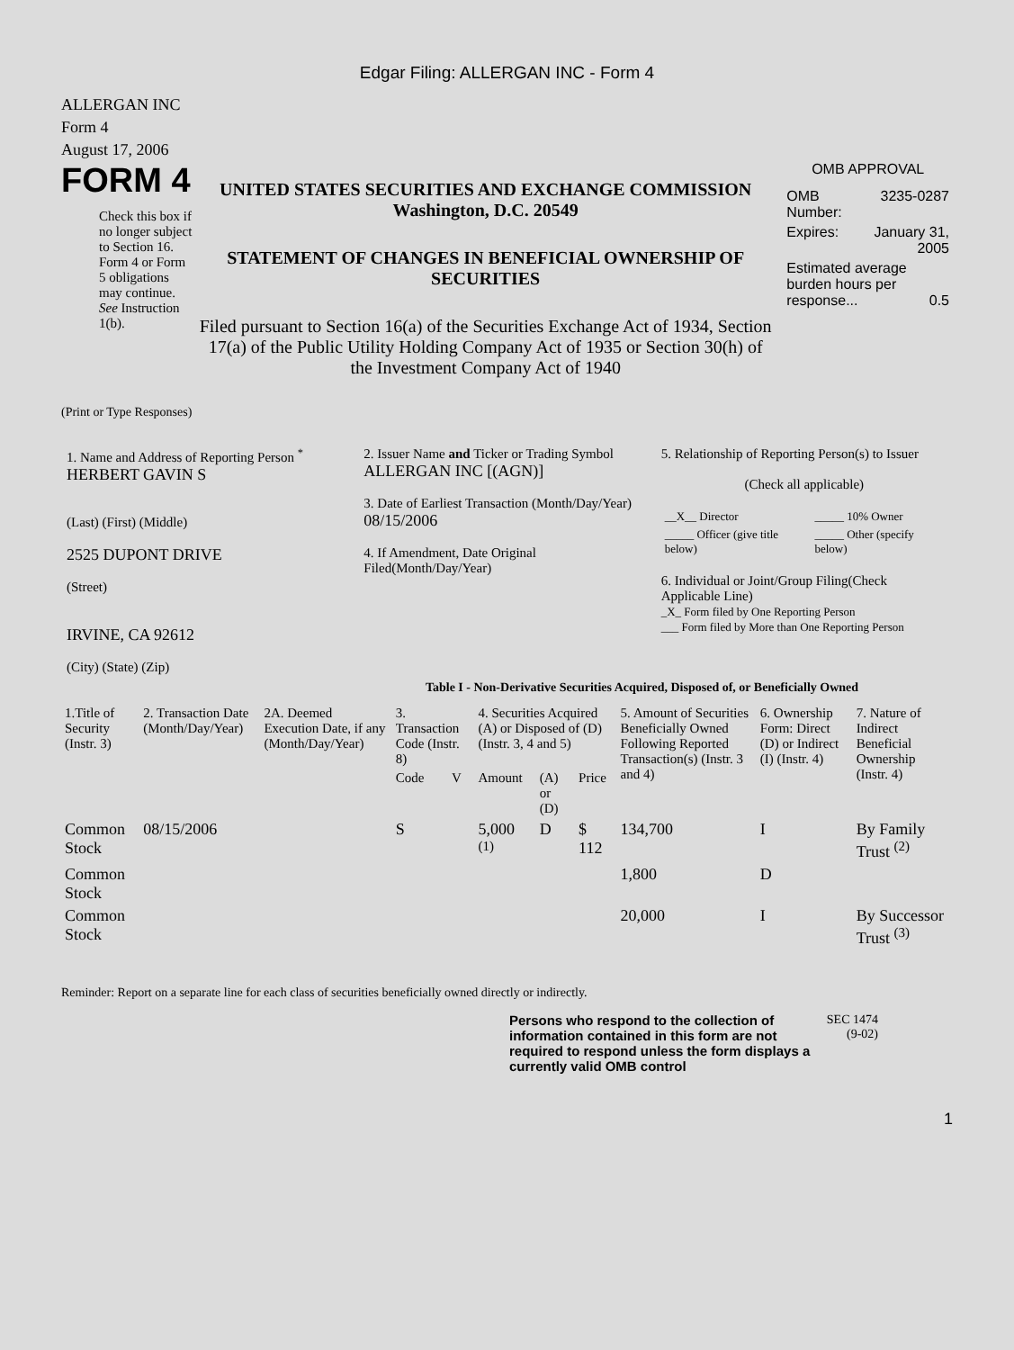Edgar Filing: ALLERGAN INC - Form 4
ALLERGAN INC
Form 4
August 17, 2006
FORM 4
Check this box if no longer subject to Section 16. Form 4 or Form 5 obligations may continue. See Instruction 1(b).
UNITED STATES SECURITIES AND EXCHANGE COMMISSION
Washington, D.C. 20549
STATEMENT OF CHANGES IN BENEFICIAL OWNERSHIP OF SECURITIES
Filed pursuant to Section 16(a) of the Securities Exchange Act of 1934, Section 17(a) of the Public Utility Holding Company Act of 1935 or Section 30(h) of the Investment Company Act of 1940
OMB APPROVAL
| OMB Number: | 3235-0287 |
| Expires: | January 31, 2005 |
| Estimated average burden hours per response... 0.5 | |
(Print or Type Responses)
1. Name and Address of Reporting Person <sup>*</sup>
HERBERT GAVIN S
(Last) (First) (Middle)
2525 DUPONT DRIVE
(Street)
IRVINE, CA 92612
(City) (State) (Zip)
2. Issuer Name and Ticker or Trading Symbol
ALLERGAN INC [(AGN)]
3. Date of Earliest Transaction (Month/Day/Year)
08/15/2006
4. If Amendment, Date Original Filed(Month/Day/Year)
5. Relationship of Reporting Person(s) to Issuer
(Check all applicable)
| __X__ Director | _____ 10% Owner |
| _____ Officer (give title below) | _____ Other (specify below) |
6. Individual or Joint/Group Filing(Check Applicable Line)
_X_ Form filed by One Reporting Person
___ Form filed by More than One Reporting Person
Table I - Non-Derivative Securities Acquired, Disposed of, or Beneficially Owned
| 1.Title of Security (Instr. 3) | 2. Transaction Date (Month/Day/Year) | 2A. Deemed Execution Date, if any (Month/Day/Year) | 3. Transaction Code (Instr. 8) | | 4. Securities Acquired (A) or Disposed of (D) (Instr. 3, 4 and 5) | | | 5. Amount of Securities Beneficially Owned Following Reported Transaction(s) (Instr. 3 and 4) | 6. Ownership Form: Direct (D) or Indirect (I) (Instr. 4) | 7. Nature of Indirect Beneficial Ownership (Instr. 4) |
| --- | --- | --- | --- | --- | --- | --- | --- | --- | --- | --- |
| | | | Code | V | Amount | (A) or (D) | Price | | | |
| Common Stock | 08/15/2006 | | S | | 5,000 <sup>(1)</sup> | D | $ 112 | 134,700 | I | By Family Trust <sup>(2)</sup> |
| Common Stock | | | | | | | | 1,800 | D | |
| Common Stock | | | | | | | | 20,000 | I | By Successor Trust <sup>(3)</sup> |
Reminder: Report on a separate line for each class of securities beneficially owned directly or indirectly.
Persons who respond to the collection of information contained in this form are not required to respond unless the form displays a currently valid OMB control
SEC 1474
(9-02)
1